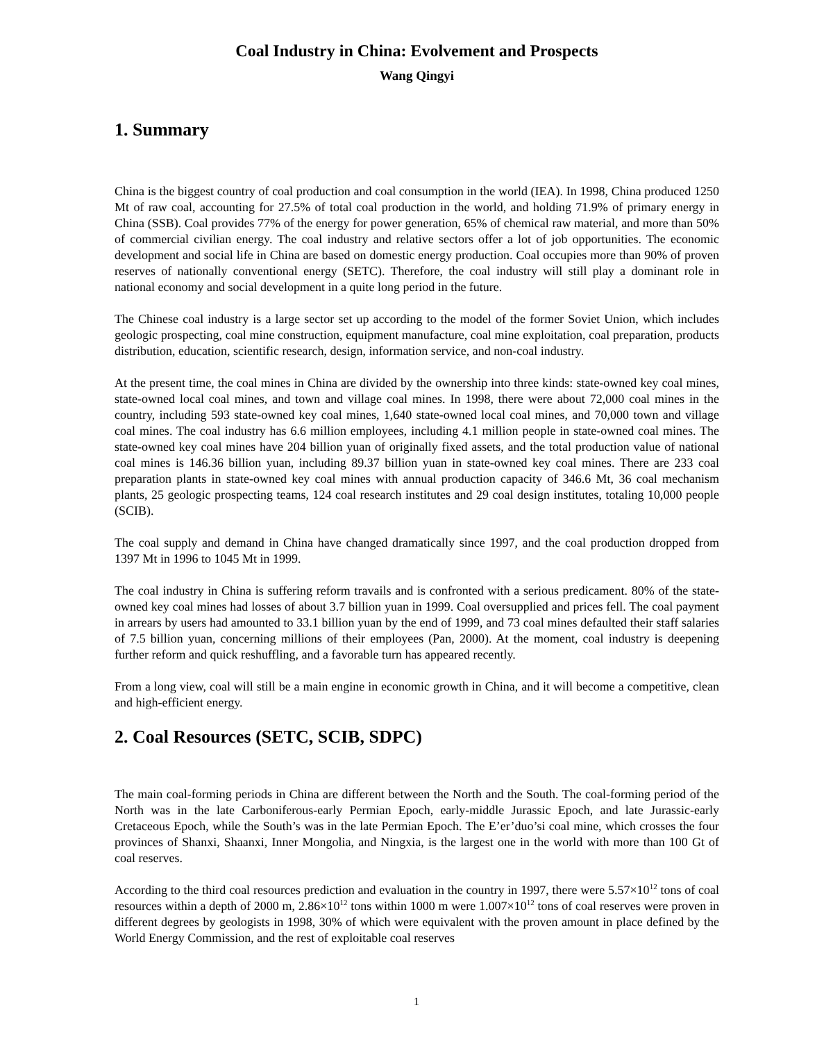Coal Industry in China: Evolvement and Prospects
Wang Qingyi
1. Summary
China is the biggest country of coal production and coal consumption in the world (IEA). In 1998, China produced 1250 Mt of raw coal, accounting for 27.5% of total coal production in the world, and holding 71.9% of primary energy in China (SSB). Coal provides 77% of the energy for power generation, 65% of chemical raw material, and more than 50% of commercial civilian energy. The coal industry and relative sectors offer a lot of job opportunities. The economic development and social life in China are based on domestic energy production. Coal occupies more than 90% of proven reserves of nationally conventional energy (SETC). Therefore, the coal industry will still play a dominant role in national economy and social development in a quite long period in the future.
The Chinese coal industry is a large sector set up according to the model of the former Soviet Union, which includes geologic prospecting, coal mine construction, equipment manufacture, coal mine exploitation, coal preparation, products distribution, education, scientific research, design, information service, and non-coal industry.
At the present time, the coal mines in China are divided by the ownership into three kinds: state-owned key coal mines, state-owned local coal mines, and town and village coal mines. In 1998, there were about 72,000 coal mines in the country, including 593 state-owned key coal mines, 1,640 state-owned local coal mines, and 70,000 town and village coal mines. The coal industry has 6.6 million employees, including 4.1 million people in state-owned coal mines. The state-owned key coal mines have 204 billion yuan of originally fixed assets, and the total production value of national coal mines is 146.36 billion yuan, including 89.37 billion yuan in state-owned key coal mines. There are 233 coal preparation plants in state-owned key coal mines with annual production capacity of 346.6 Mt, 36 coal mechanism plants, 25 geologic prospecting teams, 124 coal research institutes and 29 coal design institutes, totaling 10,000 people (SCIB).
The coal supply and demand in China have changed dramatically since 1997, and the coal production dropped from 1397 Mt in 1996 to 1045 Mt in 1999.
The coal industry in China is suffering reform travails and is confronted with a serious predicament. 80% of the state-owned key coal mines had losses of about 3.7 billion yuan in 1999. Coal oversupplied and prices fell. The coal payment in arrears by users had amounted to 33.1 billion yuan by the end of 1999, and 73 coal mines defaulted their staff salaries of 7.5 billion yuan, concerning millions of their employees (Pan, 2000). At the moment, coal industry is deepening further reform and quick reshuffling, and a favorable turn has appeared recently.
From a long view, coal will still be a main engine in economic growth in China, and it will become a competitive, clean and high-efficient energy.
2. Coal Resources (SETC, SCIB, SDPC)
The main coal-forming periods in China are different between the North and the South. The coal-forming period of the North was in the late Carboniferous-early Permian Epoch, early-middle Jurassic Epoch, and late Jurassic-early Cretaceous Epoch, while the South’s was in the late Permian Epoch. The E’er’duo’si coal mine, which crosses the four provinces of Shanxi, Shaanxi, Inner Mongolia, and Ningxia, is the largest one in the world with more than 100 Gt of coal reserves.
According to the third coal resources prediction and evaluation in the country in 1997, there were 5.57×10<sup>12</sup> tons of coal resources within a depth of 2000 m, 2.86×10<sup>12</sup> tons within 1000 m were 1.007×10<sup>12</sup> tons of coal reserves were proven in different degrees by geologists in 1998, 30% of which were equivalent with the proven amount in place defined by the World Energy Commission, and the rest of exploitable coal reserves
1